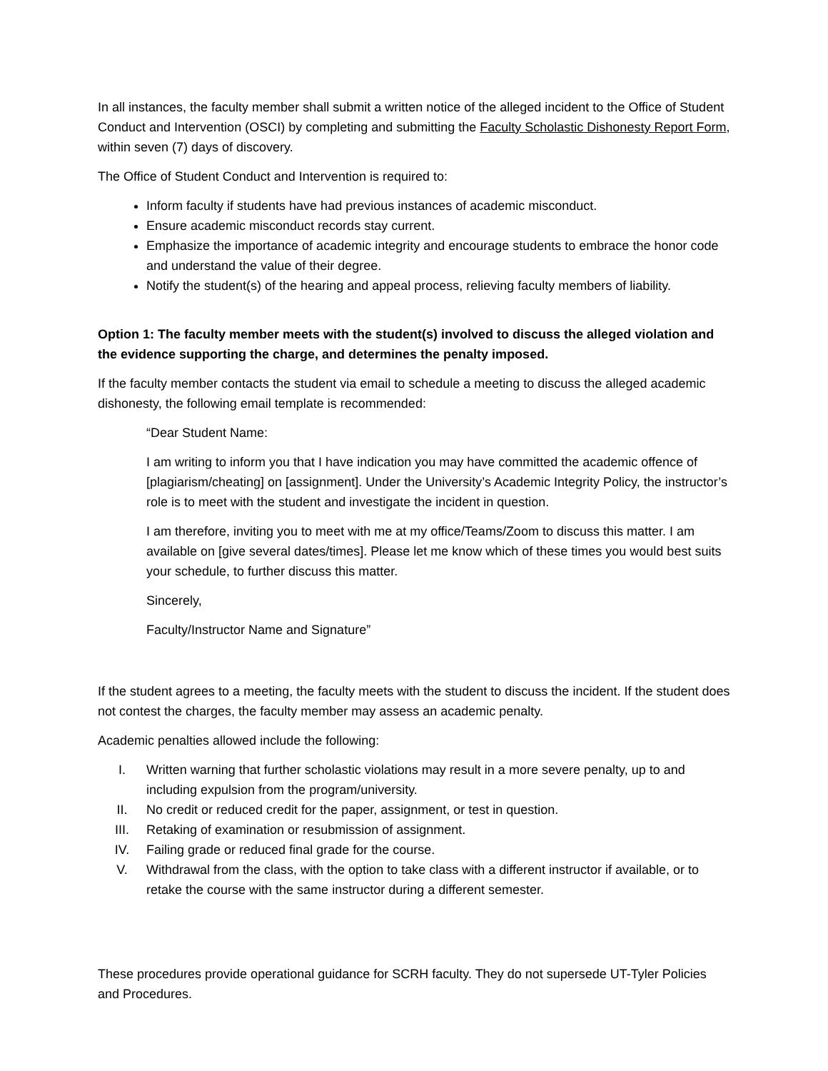In all instances, the faculty member shall submit a written notice of the alleged incident to the Office of Student Conduct and Intervention (OSCI) by completing and submitting the Faculty Scholastic Dishonesty Report Form, within seven (7) days of discovery.
The Office of Student Conduct and Intervention is required to:
Inform faculty if students have had previous instances of academic misconduct.
Ensure academic misconduct records stay current.
Emphasize the importance of academic integrity and encourage students to embrace the honor code and understand the value of their degree.
Notify the student(s) of the hearing and appeal process, relieving faculty members of liability.
Option 1: The faculty member meets with the student(s) involved to discuss the alleged violation and the evidence supporting the charge, and determines the penalty imposed.
If the faculty member contacts the student via email to schedule a meeting to discuss the alleged academic dishonesty, the following email template is recommended:
“Dear Student Name:
I am writing to inform you that I have indication you may have committed the academic offence of [plagiarism/cheating] on [assignment]. Under the University’s Academic Integrity Policy, the instructor’s role is to meet with the student and investigate the incident in question.
I am therefore, inviting you to meet with me at my office/Teams/Zoom to discuss this matter. I am available on [give several dates/times]. Please let me know which of these times you would best suits your schedule, to further discuss this matter.
Sincerely,
Faculty/Instructor Name and Signature”
If the student agrees to a meeting, the faculty meets with the student to discuss the incident. If the student does not contest the charges, the faculty member may assess an academic penalty.
Academic penalties allowed include the following:
I. Written warning that further scholastic violations may result in a more severe penalty, up to and including expulsion from the program/university.
II. No credit or reduced credit for the paper, assignment, or test in question.
III. Retaking of examination or resubmission of assignment.
IV. Failing grade or reduced final grade for the course.
V. Withdrawal from the class, with the option to take class with a different instructor if available, or to retake the course with the same instructor during a different semester.
These procedures provide operational guidance for SCRH faculty. They do not supersede UT-Tyler Policies and Procedures.